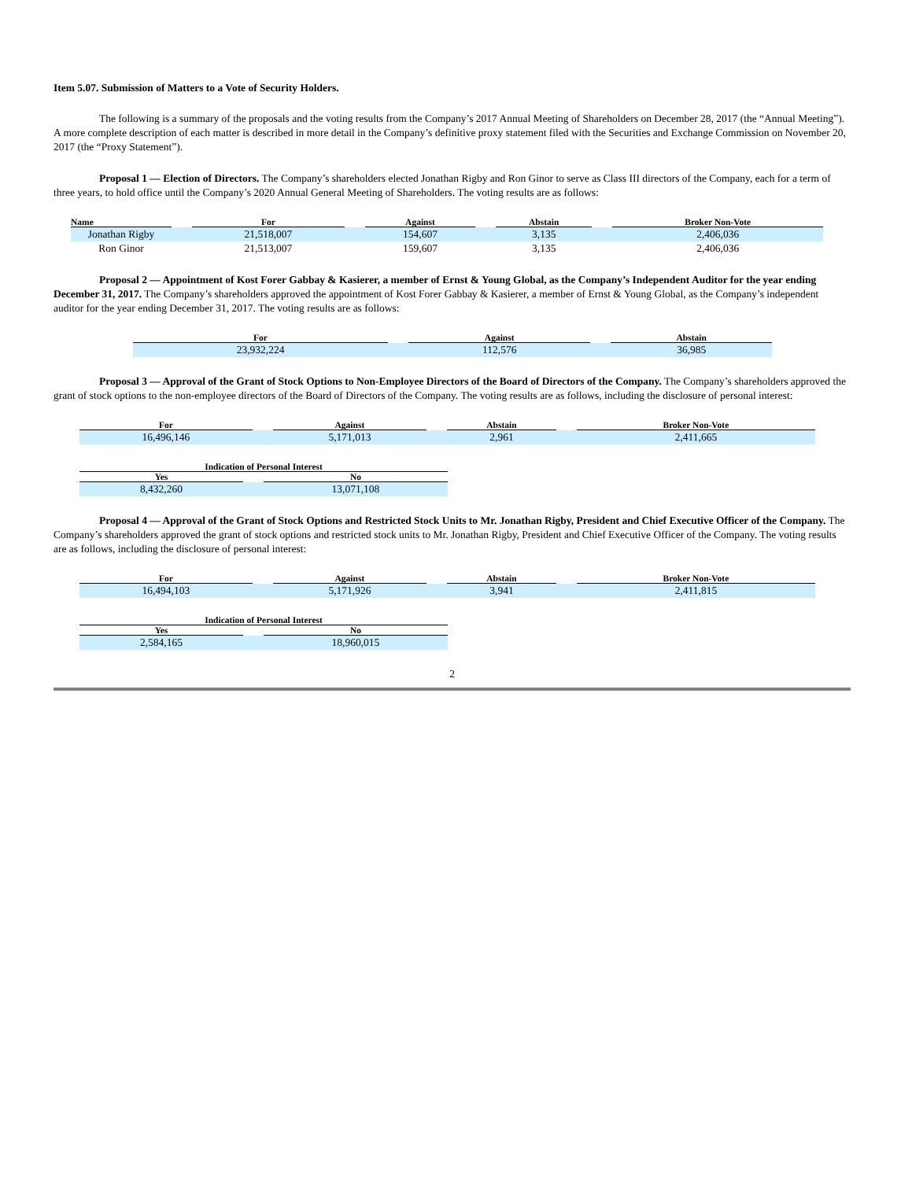Item 5.07. Submission of Matters to a Vote of Security Holders.
The following is a summary of the proposals and the voting results from the Company’s 2017 Annual Meeting of Shareholders on December 28, 2017 (the “Annual Meeting”). A more complete description of each matter is described in more detail in the Company’s definitive proxy statement filed with the Securities and Exchange Commission on November 20, 2017 (the “Proxy Statement”).
Proposal 1 — Election of Directors. The Company’s shareholders elected Jonathan Rigby and Ron Ginor to serve as Class III directors of the Company, each for a term of three years, to hold office until the Company’s 2020 Annual General Meeting of Shareholders. The voting results are as follows:
| Name | | For | | Against | | Abstain | | Broker Non-Vote |
| --- | --- | --- | --- | --- | --- | --- | --- | --- |
| Jonathan Rigby | | 21,518,007 | | 154,607 | | 3,135 | | 2,406,036 |
| Ron Ginor | | 21,513,007 | | 159,607 | | 3,135 | | 2,406,036 |
Proposal 2 — Appointment of Kost Forer Gabbay & Kasierer, a member of Ernst & Young Global, as the Company’s Independent Auditor for the year ending December 31, 2017. The Company’s shareholders approved the appointment of Kost Forer Gabbay & Kasierer, a member of Ernst & Young Global, as the Company’s independent auditor for the year ending December 31, 2017. The voting results are as follows:
| For | | Against | | Abstain |
| --- | --- | --- | --- | --- |
| 23,932,224 | | 112,576 | | 36,985 |
Proposal 3 — Approval of the Grant of Stock Options to Non-Employee Directors of the Board of Directors of the Company. The Company’s shareholders approved the grant of stock options to the non-employee directors of the Board of Directors of the Company. The voting results are as follows, including the disclosure of personal interest:
| For | | Against | | Abstain | | Broker Non-Vote |
| --- | --- | --- | --- | --- | --- | --- |
| 16,496,146 | | 5,171,013 | | 2,961 | | 2,411,665 |
| Indication of Personal Interest | | |
| --- | --- | --- |
| Yes | | No |
| 8,432,260 | | 13,071,108 |
Proposal 4 — Approval of the Grant of Stock Options and Restricted Stock Units to Mr. Jonathan Rigby, President and Chief Executive Officer of the Company. The Company’s shareholders approved the grant of stock options and restricted stock units to Mr. Jonathan Rigby, President and Chief Executive Officer of the Company. The voting results are as follows, including the disclosure of personal interest:
| For | | Against | | Abstain | | Broker Non-Vote |
| --- | --- | --- | --- | --- | --- | --- |
| 16,494,103 | | 5,171,926 | | 3,941 | | 2,411,815 |
| Indication of Personal Interest | | |
| --- | --- | --- |
| Yes | | No |
| 2,584,165 | | 18,960,015 |
2